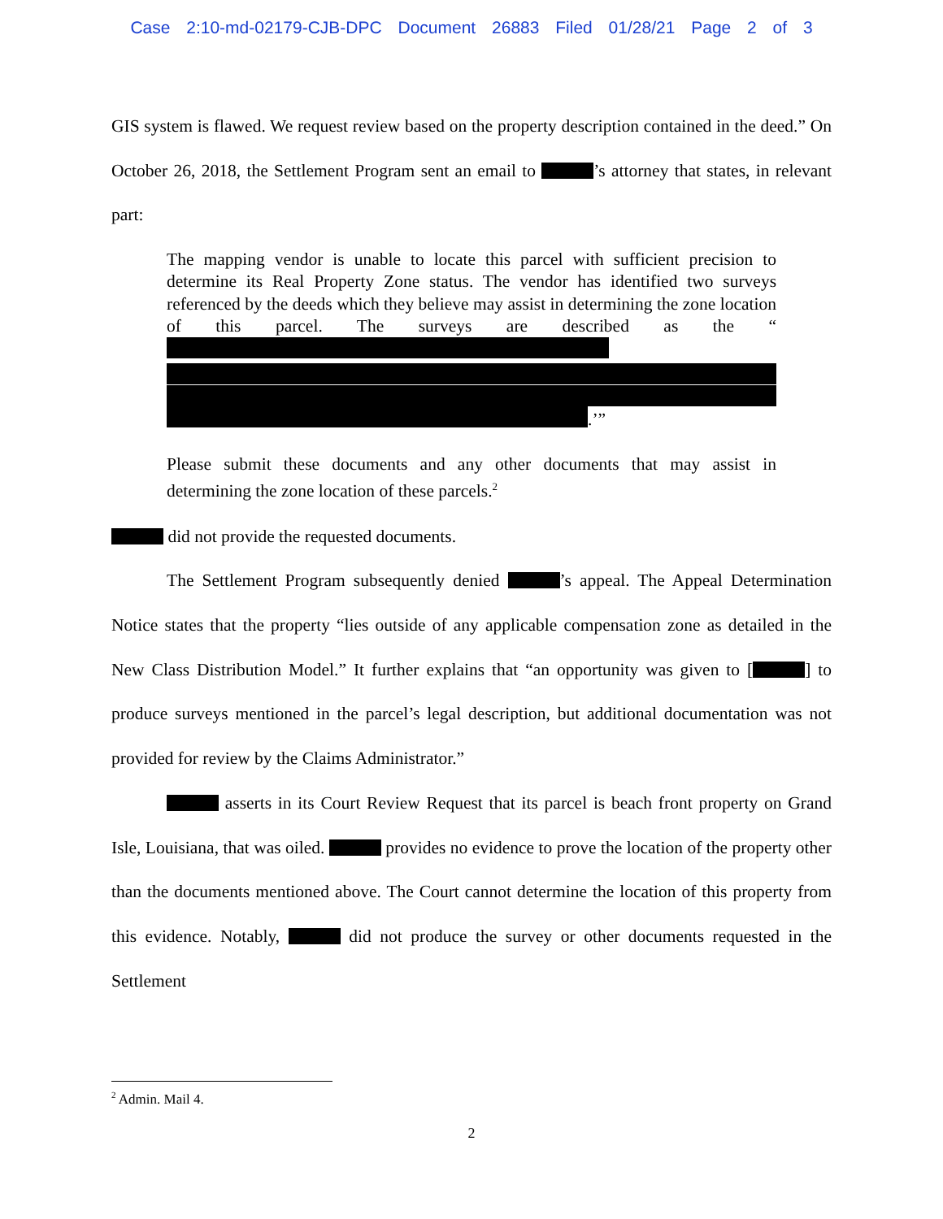Case 2:10-md-02179-CJB-DPC Document 26883 Filed 01/28/21 Page 2 of 3
GIS system is flawed. We request review based on the property description contained in the deed.” On October 26, 2018, the Settlement Program sent an email to ’s attorney that states, in relevant part:
The mapping vendor is unable to locate this parcel with sufficient precision to determine its Real Property Zone status. The vendor has identified two surveys referenced by the deeds which they believe may assist in determining the zone location of this parcel. The surveys are described as the “ .’”
Please submit these documents and any other documents that may assist in determining the zone location of these parcels.<sup>2</sup>
did not provide the requested documents.
The Settlement Program subsequently denied ’s appeal. The Appeal Determination Notice states that the property “lies outside of any applicable compensation zone as detailed in the New Class Distribution Model.” It further explains that “an opportunity was given to [ ] to produce surveys mentioned in the parcel’s legal description, but additional documentation was not provided for review by the Claims Administrator.”
asserts in its Court Review Request that its parcel is beach front property on Grand Isle, Louisiana, that was oiled. provides no evidence to prove the location of the property other than the documents mentioned above. The Court cannot determine the location of this property from this evidence. Notably, did not produce the survey or other documents requested in the Settlement
<sup>2</sup> Admin. Mail 4.
2